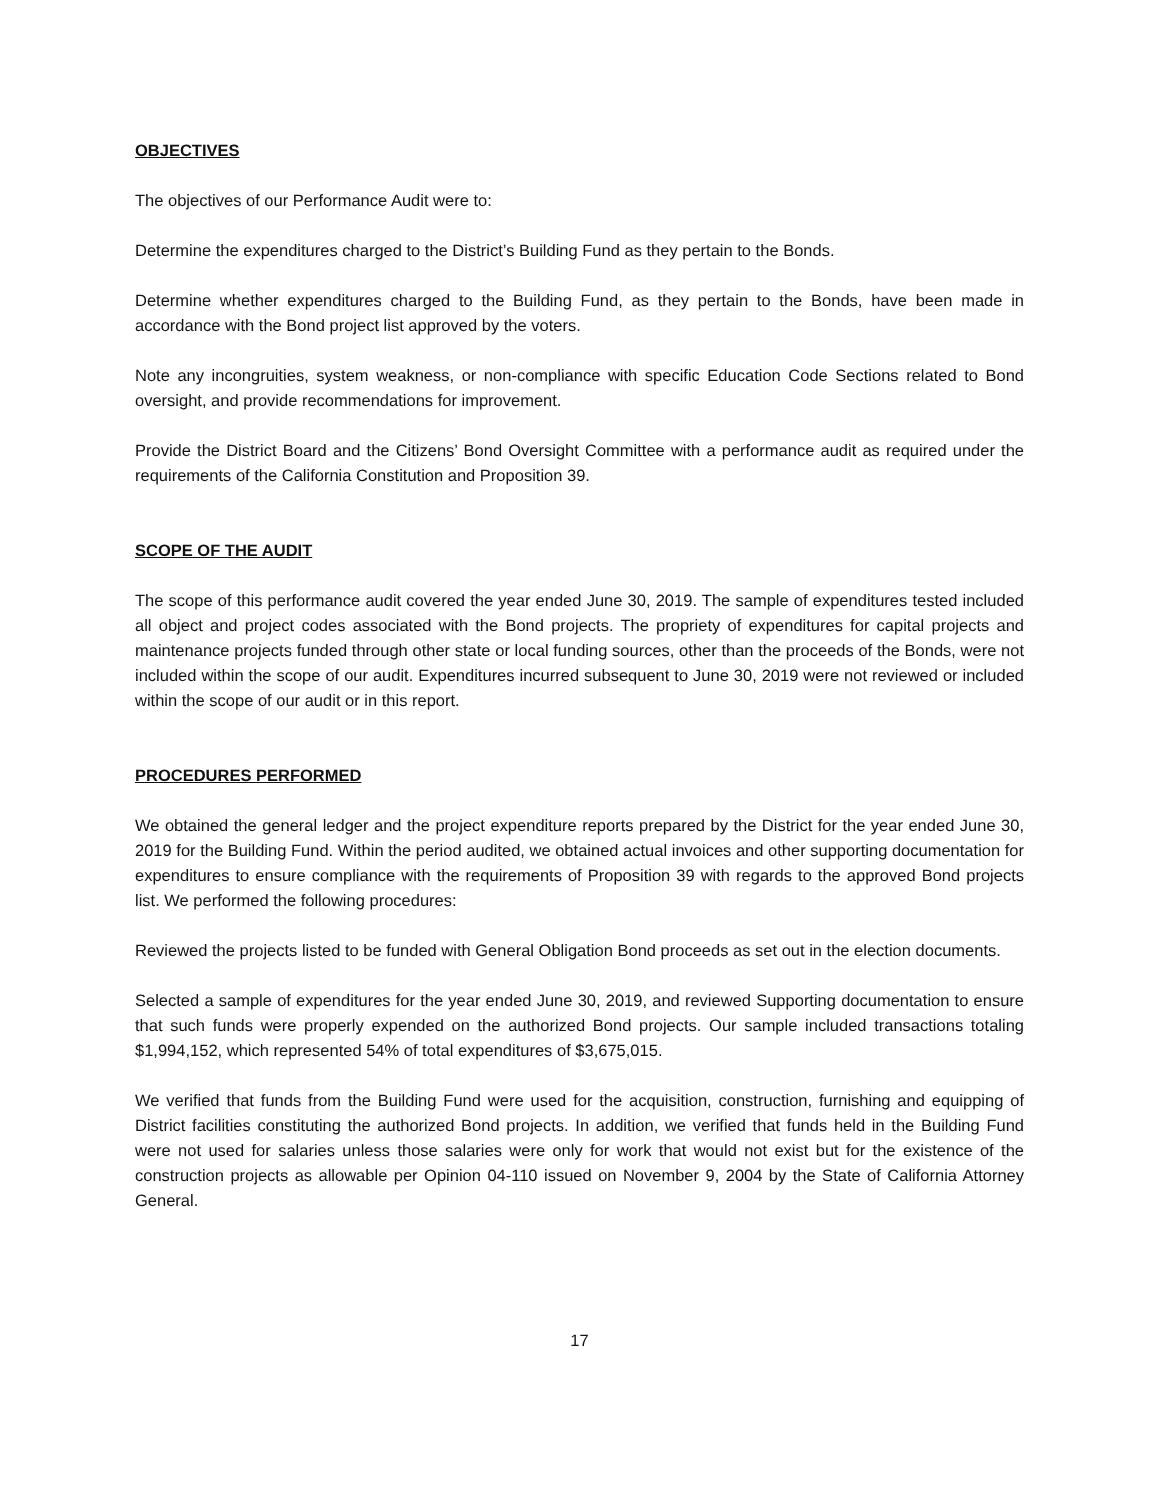OBJECTIVES
The objectives of our Performance Audit were to:
Determine the expenditures charged to the District’s Building Fund as they pertain to the Bonds.
Determine whether expenditures charged to the Building Fund, as they pertain to the Bonds, have been made in accordance with the Bond project list approved by the voters.
Note any incongruities, system weakness, or non-compliance with specific Education Code Sections related to Bond oversight, and provide recommendations for improvement.
Provide the District Board and the Citizens’ Bond Oversight Committee with a performance audit as required under the requirements of the California Constitution and Proposition 39.
SCOPE OF THE AUDIT
The scope of this performance audit covered the year ended June 30, 2019. The sample of expenditures tested included all object and project codes associated with the Bond projects. The propriety of expenditures for capital projects and maintenance projects funded through other state or local funding sources, other than the proceeds of the Bonds, were not included within the scope of our audit. Expenditures incurred subsequent to June 30, 2019 were not reviewed or included within the scope of our audit or in this report.
PROCEDURES PERFORMED
We obtained the general ledger and the project expenditure reports prepared by the District for the year ended June 30, 2019 for the Building Fund. Within the period audited, we obtained actual invoices and other supporting documentation for expenditures to ensure compliance with the requirements of Proposition 39 with regards to the approved Bond projects list. We performed the following procedures:
Reviewed the projects listed to be funded with General Obligation Bond proceeds as set out in the election documents.
Selected a sample of expenditures for the year ended June 30, 2019, and reviewed Supporting documentation to ensure that such funds were properly expended on the authorized Bond projects. Our sample included transactions totaling $1,994,152, which represented 54% of total expenditures of $3,675,015.
We verified that funds from the Building Fund were used for the acquisition, construction, furnishing and equipping of District facilities constituting the authorized Bond projects. In addition, we verified that funds held in the Building Fund were not used for salaries unless those salaries were only for work that would not exist but for the existence of the construction projects as allowable per Opinion 04-110 issued on November 9, 2004 by the State of California Attorney General.
17